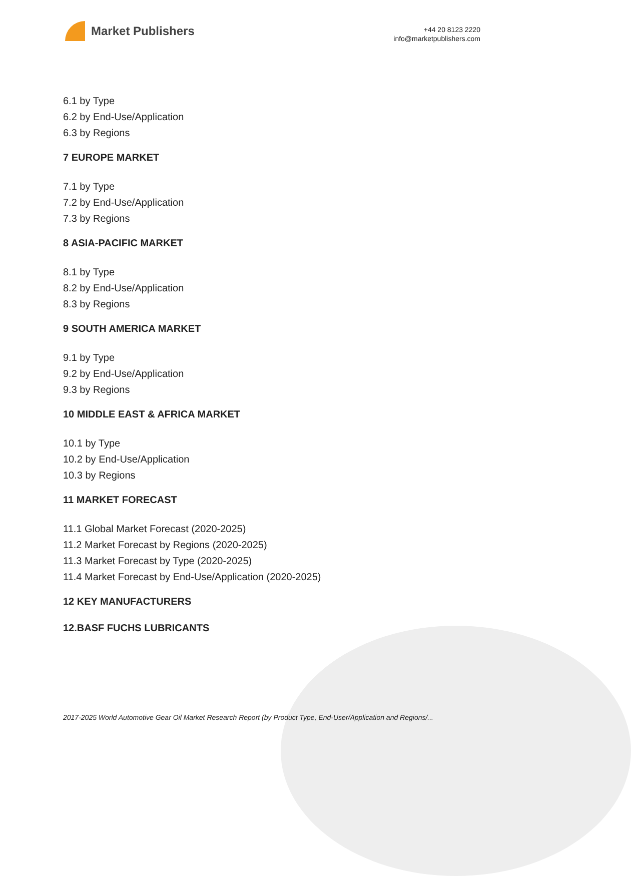Market Publishers
+44 20 8123 2220
info@marketpublishers.com
6.1 by Type
6.2 by End-Use/Application
6.3 by Regions
7 EUROPE MARKET
7.1 by Type
7.2 by End-Use/Application
7.3 by Regions
8 ASIA-PACIFIC MARKET
8.1 by Type
8.2 by End-Use/Application
8.3 by Regions
9 SOUTH AMERICA MARKET
9.1 by Type
9.2 by End-Use/Application
9.3 by Regions
10 MIDDLE EAST & AFRICA MARKET
10.1 by Type
10.2 by End-Use/Application
10.3 by Regions
11 MARKET FORECAST
11.1 Global Market Forecast (2020-2025)
11.2 Market Forecast by Regions (2020-2025)
11.3 Market Forecast by Type (2020-2025)
11.4 Market Forecast by End-Use/Application (2020-2025)
12 KEY MANUFACTURERS
12.BASF FUCHS LUBRICANTS
2017-2025 World Automotive Gear Oil Market Research Report (by Product Type, End-User/Application and Regions/...